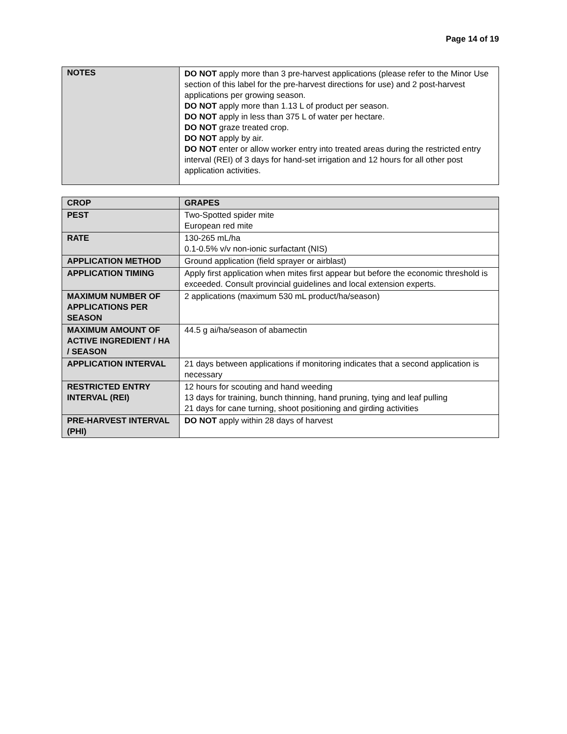Page 14 of 19
| NOTES | DO NOT apply more than 3 pre-harvest applications (please refer to the Minor Use section of this label for the pre-harvest directions for use) and 2 post-harvest applications per growing season. DO NOT apply more than 1.13 L of product per season. DO NOT apply in less than 375 L of water per hectare. DO NOT graze treated crop. DO NOT apply by air. DO NOT enter or allow worker entry into treated areas during the restricted entry interval (REI) of 3 days for hand-set irrigation and 12 hours for all other post application activities. |
| CROP | GRAPES |
| PEST | Two-Spotted spider mite European red mite |
| RATE | 130-265 mL/ha 0.1-0.5% v/v non-ionic surfactant (NIS) |
| APPLICATION METHOD | Ground application (field sprayer or airblast) |
| APPLICATION TIMING | Apply first application when mites first appear but before the economic threshold is exceeded. Consult provincial guidelines and local extension experts. |
| MAXIMUM NUMBER OF APPLICATIONS PER SEASON | 2 applications (maximum 530 mL product/ha/season) |
| MAXIMUM AMOUNT OF ACTIVE INGREDIENT / HA / SEASON | 44.5 g ai/ha/season of abamectin |
| APPLICATION INTERVAL | 21 days between applications if monitoring indicates that a second application is necessary |
| RESTRICTED ENTRY INTERVAL (REI) | 12 hours for scouting and hand weeding 13 days for training, bunch thinning, hand pruning, tying and leaf pulling 21 days for cane turning, shoot positioning and girding activities |
| PRE-HARVEST INTERVAL (PHI) | DO NOT apply within 28 days of harvest |